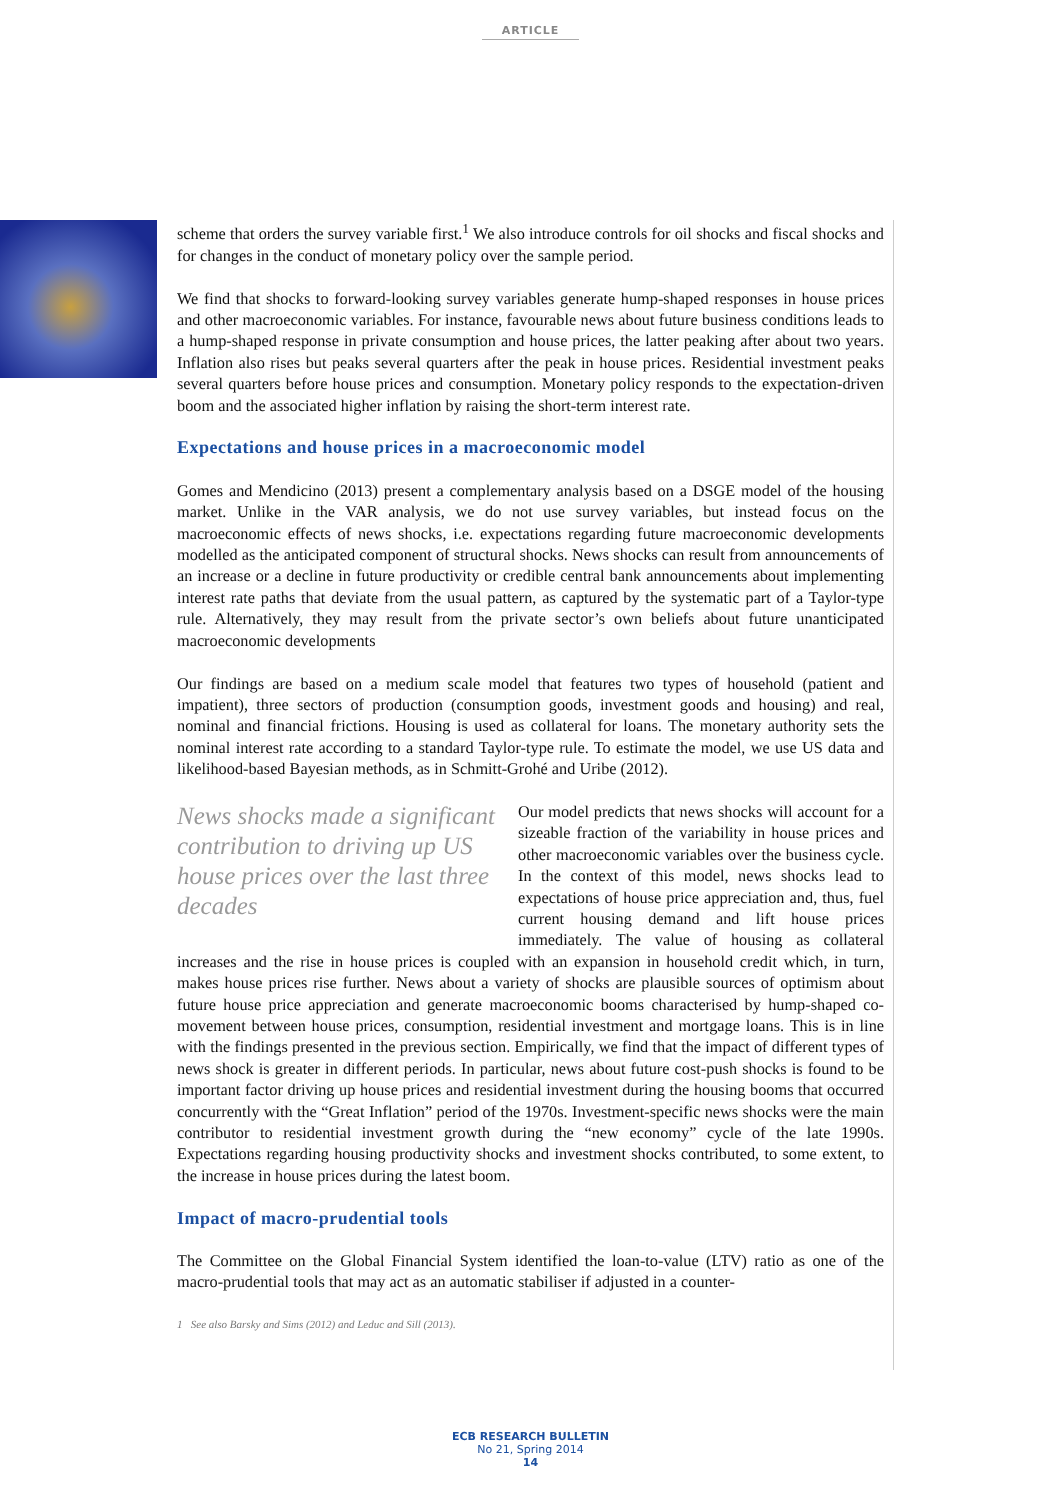ARTICLE
scheme that orders the survey variable first.<sup>1</sup> We also introduce controls for oil shocks and fiscal shocks and for changes in the conduct of monetary policy over the sample period.
We find that shocks to forward-looking survey variables generate hump-shaped responses in house prices and other macroeconomic variables. For instance, favourable news about future business conditions leads to a hump-shaped response in private consumption and house prices, the latter peaking after about two years. Inflation also rises but peaks several quarters after the peak in house prices. Residential investment peaks several quarters before house prices and consumption. Monetary policy responds to the expectation-driven boom and the associated higher inflation by raising the short-term interest rate.
Expectations and house prices in a macroeconomic model
Gomes and Mendicino (2013) present a complementary analysis based on a DSGE model of the housing market. Unlike in the VAR analysis, we do not use survey variables, but instead focus on the macroeconomic effects of news shocks, i.e. expectations regarding future macroeconomic developments modelled as the anticipated component of structural shocks. News shocks can result from announcements of an increase or a decline in future productivity or credible central bank announcements about implementing interest rate paths that deviate from the usual pattern, as captured by the systematic part of a Taylor-type rule. Alternatively, they may result from the private sector’s own beliefs about future unanticipated macroeconomic developments
Our findings are based on a medium scale model that features two types of household (patient and impatient), three sectors of production (consumption goods, investment goods and housing) and real, nominal and financial frictions. Housing is used as collateral for loans. The monetary authority sets the nominal interest rate according to a standard Taylor-type rule. To estimate the model, we use US data and likelihood-based Bayesian methods, as in Schmitt-Grohé and Uribe (2012).
News shocks made a significant contribution to driving up US house prices over the last three decades
Our model predicts that news shocks will account for a sizeable fraction of the variability in house prices and other macroeconomic variables over the business cycle. In the context of this model, news shocks lead to expectations of house price appreciation and, thus, fuel current housing demand and lift house prices immediately. The value of housing as collateral increases and the rise in house prices is coupled with an expansion in household credit which, in turn, makes house prices rise further. News about a variety of shocks are plausible sources of optimism about future house price appreciation and generate macroeconomic booms characterised by hump-shaped co-movement between house prices, consumption, residential investment and mortgage loans. This is in line with the findings presented in the previous section. Empirically, we find that the impact of different types of news shock is greater in different periods. In particular, news about future cost-push shocks is found to be important factor driving up house prices and residential investment during the housing booms that occurred concurrently with the “Great Inflation” period of the 1970s. Investment-specific news shocks were the main contributor to residential investment growth during the “new economy” cycle of the late 1990s. Expectations regarding housing productivity shocks and investment shocks contributed, to some extent, to the increase in house prices during the latest boom.
Impact of macro-prudential tools
The Committee on the Global Financial System identified the loan-to-value (LTV) ratio as one of the macro-prudential tools that may act as an automatic stabiliser if adjusted in a counter-
1 See also Barsky and Sims (2012) and Leduc and Sill (2013).
ECB RESEARCH BULLETIN
No 21, Spring 2014
14